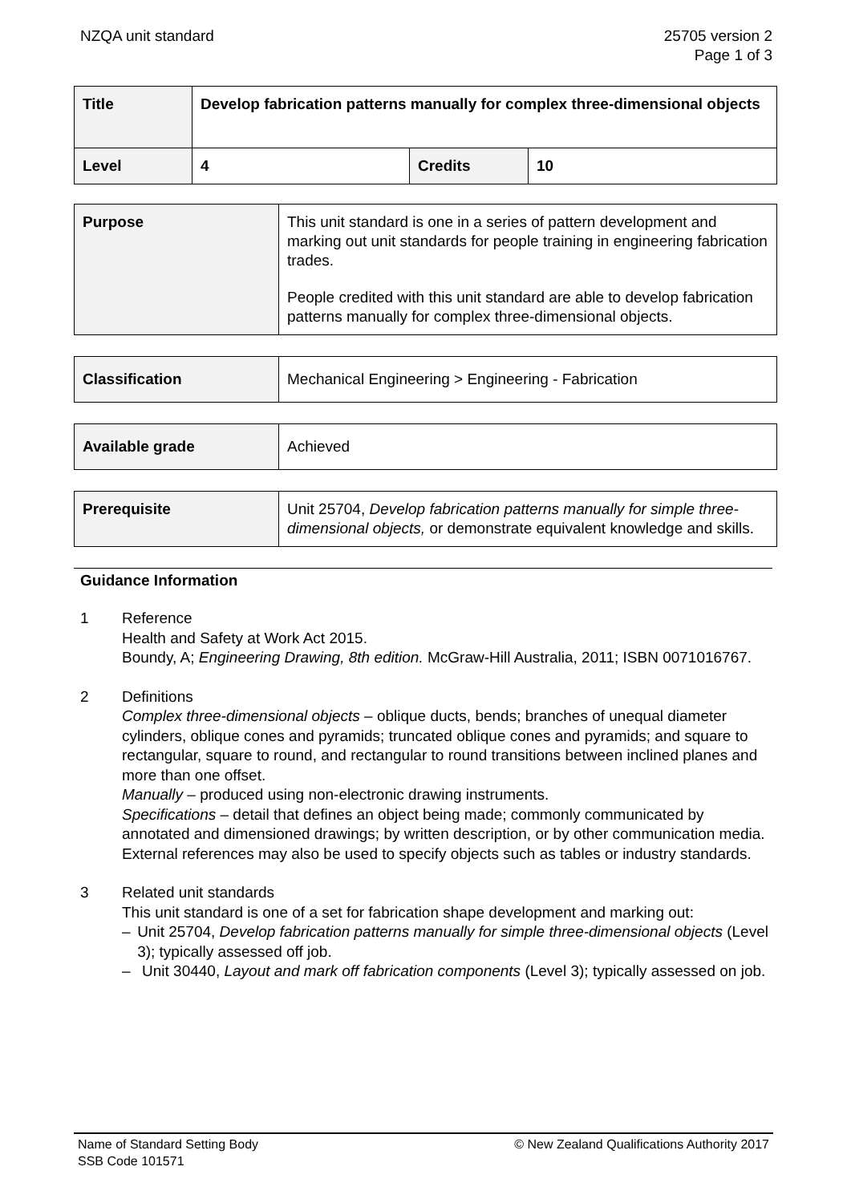NZQA unit standard 25705 version 2
Page 1 of 3
| Title | Develop fabrication patterns manually for complex three-dimensional objects | | |
| Level | 4 | Credits | 10 |
| Purpose | This unit standard is one in a series of pattern development and marking out unit standards for people training in engineering fabrication trades. People credited with this unit standard are able to develop fabrication patterns manually for complex three-dimensional objects. |
| Classification | Mechanical Engineering > Engineering - Fabrication |
| Available grade | Achieved |
| Prerequisite | Unit 25704, Develop fabrication patterns manually for simple three-dimensional objects, or demonstrate equivalent knowledge and skills. |
Guidance Information
1 Reference
Health and Safety at Work Act 2015.
Boundy, A; Engineering Drawing, 8th edition. McGraw-Hill Australia, 2011; ISBN 0071016767.
2 Definitions
Complex three-dimensional objects – oblique ducts, bends; branches of unequal diameter cylinders, oblique cones and pyramids; truncated oblique cones and pyramids; and square to rectangular, square to round, and rectangular to round transitions between inclined planes and more than one offset.
Manually – produced using non-electronic drawing instruments.
Specifications – detail that defines an object being made; commonly communicated by annotated and dimensioned drawings; by written description, or by other communication media. External references may also be used to specify objects such as tables or industry standards.
3 Related unit standards
This unit standard is one of a set for fabrication shape development and marking out:
– Unit 25704, Develop fabrication patterns manually for simple three-dimensional objects (Level 3); typically assessed off job.
– Unit 30440, Layout and mark off fabrication components (Level 3); typically assessed on job.
Name of Standard Setting Body
SSB Code 101571
© New Zealand Qualifications Authority 2017